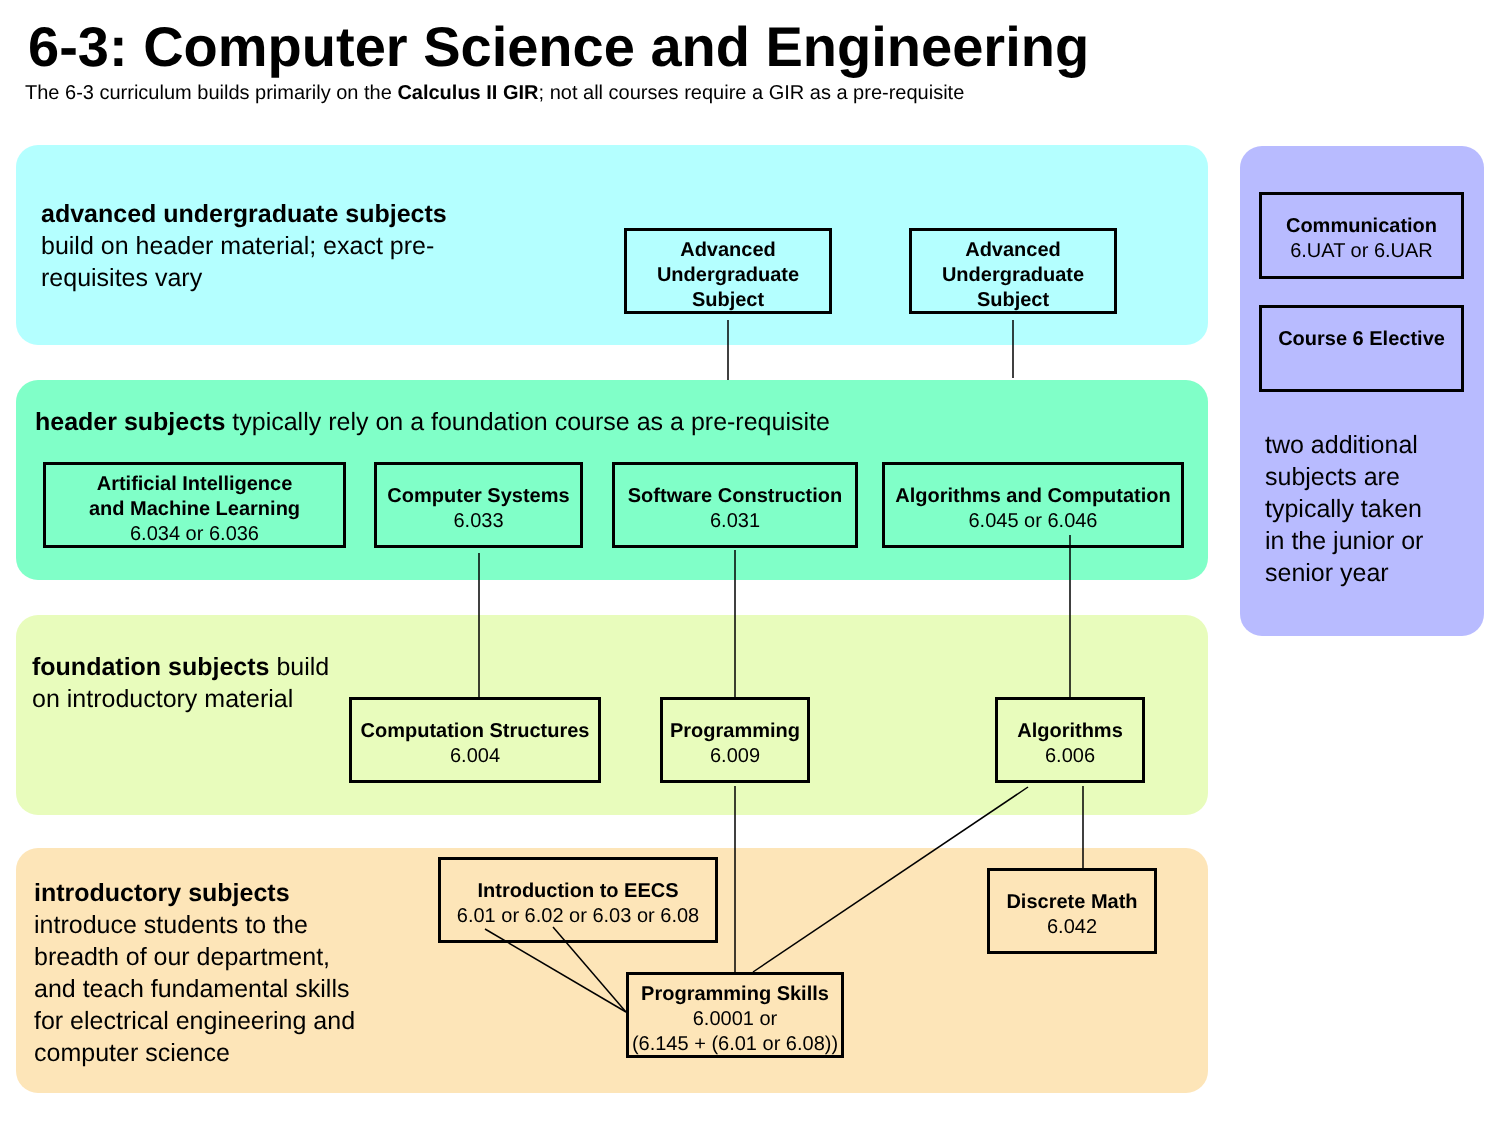6-3: Computer Science and Engineering
The 6-3 curriculum builds primarily on the Calculus II GIR; not all courses require a GIR as a pre-requisite
advanced undergraduate subjects
build on header material; exact pre-
requisites vary
header subjects typically rely on a foundation course as a pre-requisite
foundation subjects build
on introductory material
introductory subjects
introduce students to the
breadth of our department,
and teach fundamental skills
for electrical engineering and
computer science
two additional
subjects are
typically taken
in the junior or
senior year
Advanced Undergraduate Subject
Advanced Undergraduate Subject
Communication
6.UAT or 6.UAR
Course 6 Elective
Artificial Intelligence
and Machine Learning
6.034 or 6.036
Computer Systems
6.033
Software Construction
6.031
Algorithms and Computation
6.045 or 6.046
Computation Structures
6.004
Programming
6.009
Algorithms
6.006
Introduction to EECS
6.01 or 6.02 or 6.03 or 6.08
Discrete Math
6.042
Programming Skills
6.0001 or
(6.145 + (6.01 or 6.08))